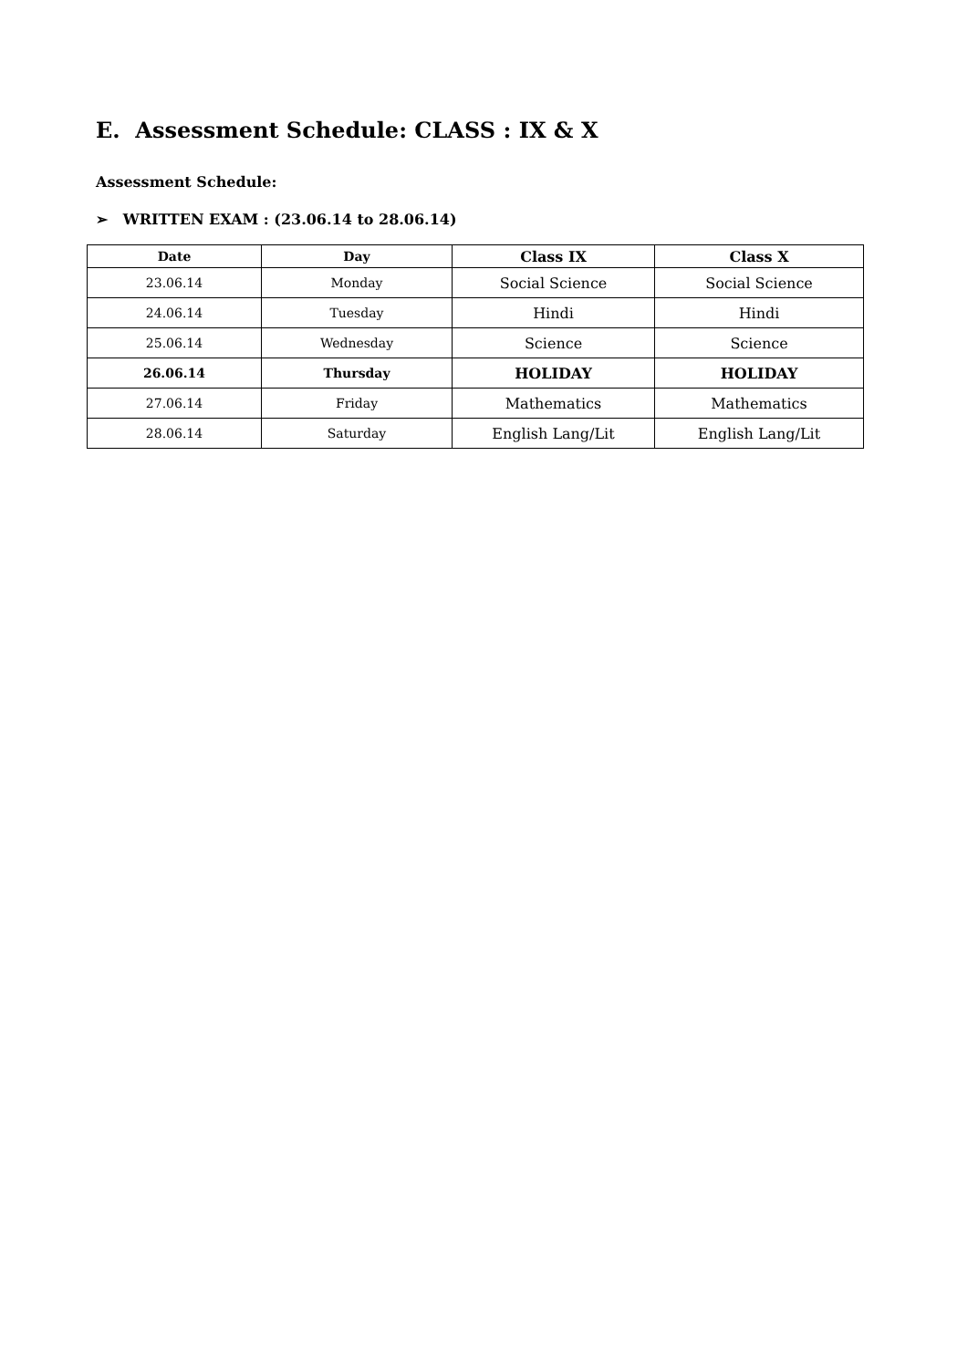E. Assessment Schedule: CLASS : IX & X
Assessment Schedule:
➢ WRITTEN EXAM : (23.06.14 to 28.06.14)
| Date | Day | Class IX | Class X |
| --- | --- | --- | --- |
| 23.06.14 | Monday | Social Science | Social Science |
| 24.06.14 | Tuesday | Hindi | Hindi |
| 25.06.14 | Wednesday | Science | Science |
| 26.06.14 | Thursday | HOLIDAY | HOLIDAY |
| 27.06.14 | Friday | Mathematics | Mathematics |
| 28.06.14 | Saturday | English Lang/Lit | English Lang/Lit |